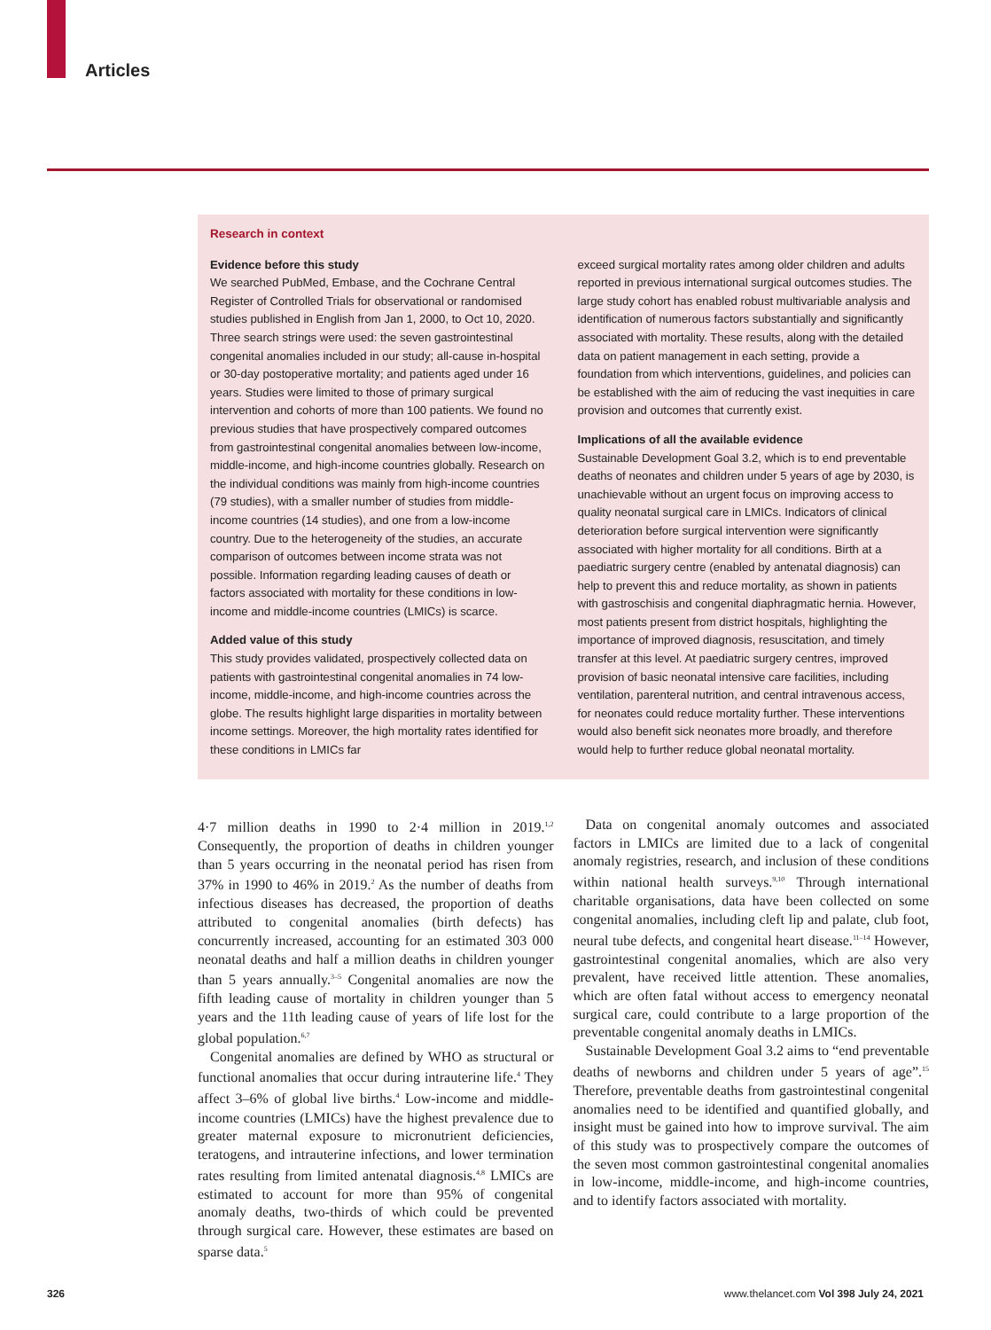Articles
Research in context
Evidence before this study
We searched PubMed, Embase, and the Cochrane Central Register of Controlled Trials for observational or randomised studies published in English from Jan 1, 2000, to Oct 10, 2020. Three search strings were used: the seven gastrointestinal congenital anomalies included in our study; all-cause in-hospital or 30-day postoperative mortality; and patients aged under 16 years. Studies were limited to those of primary surgical intervention and cohorts of more than 100 patients. We found no previous studies that have prospectively compared outcomes from gastrointestinal congenital anomalies between low-income, middle-income, and high-income countries globally. Research on the individual conditions was mainly from high-income countries (79 studies), with a smaller number of studies from middle-income countries (14 studies), and one from a low-income country. Due to the heterogeneity of the studies, an accurate comparison of outcomes between income strata was not possible. Information regarding leading causes of death or factors associated with mortality for these conditions in low-income and middle-income countries (LMICs) is scarce.
Added value of this study
This study provides validated, prospectively collected data on patients with gastrointestinal congenital anomalies in 74 low-income, middle-income, and high-income countries across the globe. The results highlight large disparities in mortality between income settings. Moreover, the high mortality rates identified for these conditions in LMICs far
exceed surgical mortality rates among older children and adults reported in previous international surgical outcomes studies. The large study cohort has enabled robust multivariable analysis and identification of numerous factors substantially and significantly associated with mortality. These results, along with the detailed data on patient management in each setting, provide a foundation from which interventions, guidelines, and policies can be established with the aim of reducing the vast inequities in care provision and outcomes that currently exist.
Implications of all the available evidence
Sustainable Development Goal 3.2, which is to end preventable deaths of neonates and children under 5 years of age by 2030, is unachievable without an urgent focus on improving access to quality neonatal surgical care in LMICs. Indicators of clinical deterioration before surgical intervention were significantly associated with higher mortality for all conditions. Birth at a paediatric surgery centre (enabled by antenatal diagnosis) can help to prevent this and reduce mortality, as shown in patients with gastroschisis and congenital diaphragmatic hernia. However, most patients present from district hospitals, highlighting the importance of improved diagnosis, resuscitation, and timely transfer at this level. At paediatric surgery centres, improved provision of basic neonatal intensive care facilities, including ventilation, parenteral nutrition, and central intravenous access, for neonates could reduce mortality further. These interventions would also benefit sick neonates more broadly, and therefore would help to further reduce global neonatal mortality.
4·7 million deaths in 1990 to 2·4 million in 2019.<sup>1,2</sup> Consequently, the proportion of deaths in children younger than 5 years occurring in the neonatal period has risen from 37% in 1990 to 46% in 2019.<sup>2</sup> As the number of deaths from infectious diseases has decreased, the proportion of deaths attributed to congenital anomalies (birth defects) has concurrently increased, accounting for an estimated 303 000 neonatal deaths and half a million deaths in children younger than 5 years annually.<sup>3–5</sup> Congenital anomalies are now the fifth leading cause of mortality in children younger than 5 years and the 11th leading cause of years of life lost for the global population.<sup>6,7</sup>
Congenital anomalies are defined by WHO as structural or functional anomalies that occur during intrauterine life.<sup>4</sup> They affect 3–6% of global live births.<sup>4</sup> Low-income and middle-income countries (LMICs) have the highest prevalence due to greater maternal exposure to micronutrient deficiencies, teratogens, and intrauterine infections, and lower termination rates resulting from limited antenatal diagnosis.<sup>4,8</sup> LMICs are estimated to account for more than 95% of congenital anomaly deaths, two-thirds of which could be prevented through surgical care. However, these estimates are based on sparse data.<sup>5</sup>
Data on congenital anomaly outcomes and associated factors in LMICs are limited due to a lack of congenital anomaly registries, research, and inclusion of these conditions within national health surveys.<sup>9,10</sup> Through international charitable organisations, data have been collected on some congenital anomalies, including cleft lip and palate, club foot, neural tube defects, and congenital heart disease.<sup>11–14</sup> However, gastrointestinal congenital anomalies, which are also very prevalent, have received little attention. These anomalies, which are often fatal without access to emergency neonatal surgical care, could contribute to a large proportion of the preventable congenital anomaly deaths in LMICs.
Sustainable Development Goal 3.2 aims to “end preventable deaths of newborns and children under 5 years of age”.<sup>15</sup> Therefore, preventable deaths from gastrointestinal congenital anomalies need to be identified and quantified globally, and insight must be gained into how to improve survival. The aim of this study was to prospectively compare the outcomes of the seven most common gastrointestinal congenital anomalies in low-income, middle-income, and high-income countries, and to identify factors associated with mortality.
326
www.thelancet.com Vol 398 July 24, 2021